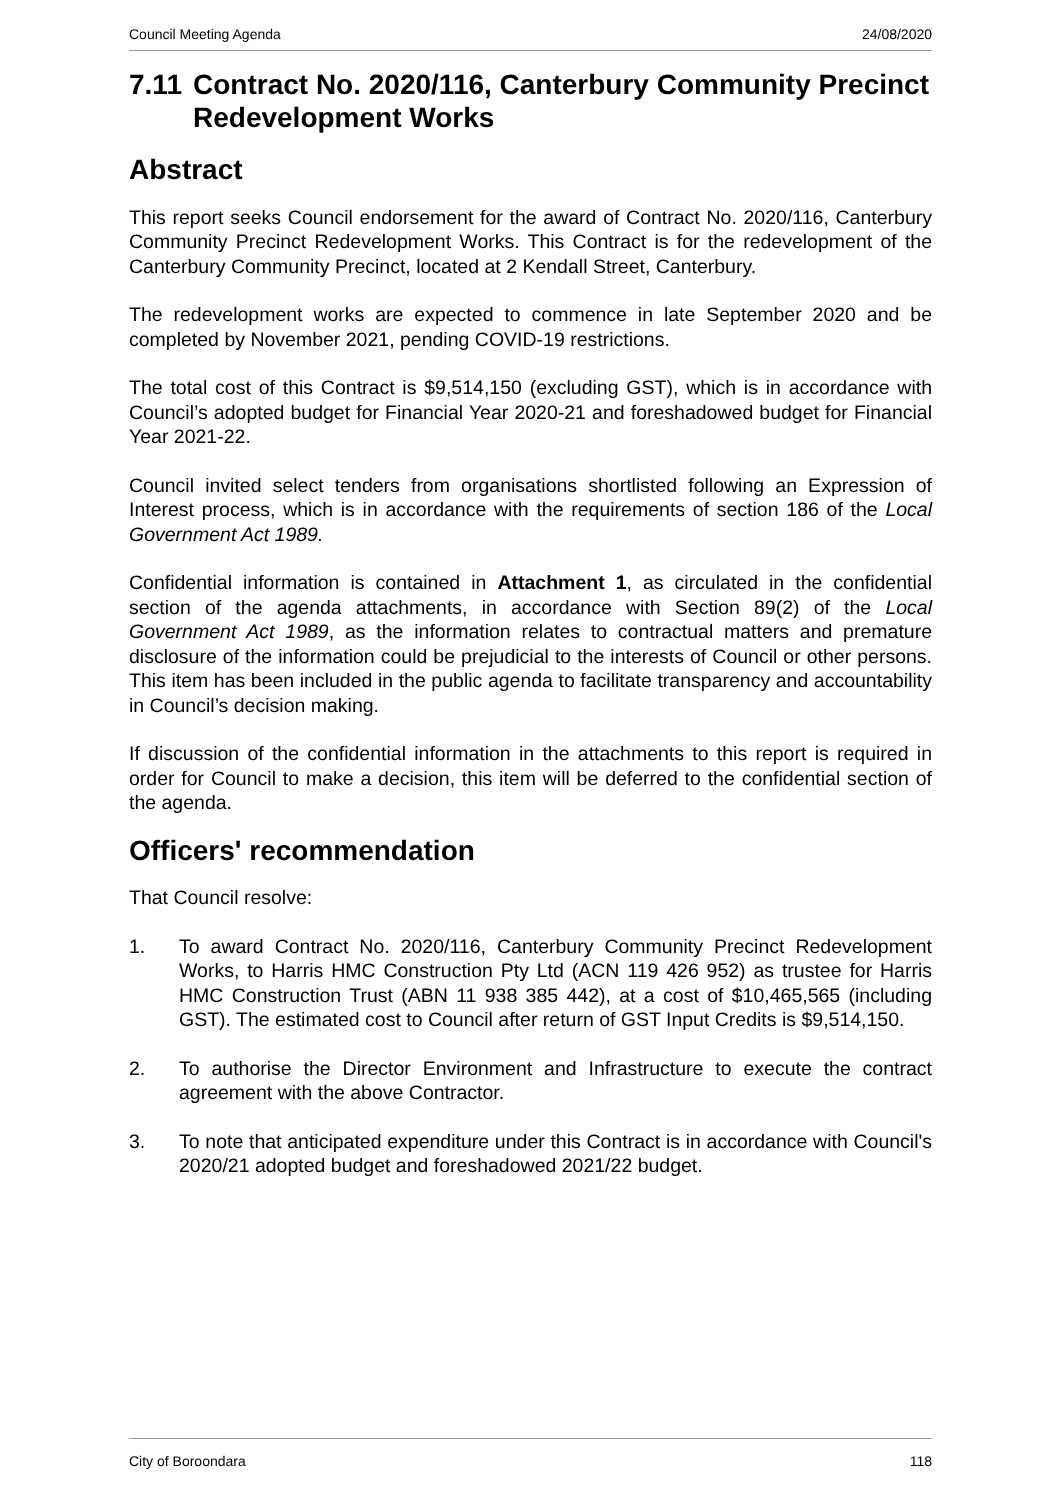Council Meeting Agenda 24/08/2020
7.11 Contract No. 2020/116, Canterbury Community Precinct Redevelopment Works
Abstract
This report seeks Council endorsement for the award of Contract No. 2020/116, Canterbury Community Precinct Redevelopment Works. This Contract is for the redevelopment of the Canterbury Community Precinct, located at 2 Kendall Street, Canterbury.
The redevelopment works are expected to commence in late September 2020 and be completed by November 2021, pending COVID-19 restrictions.
The total cost of this Contract is $9,514,150 (excluding GST), which is in accordance with Council’s adopted budget for Financial Year 2020-21 and foreshadowed budget for Financial Year 2021-22.
Council invited select tenders from organisations shortlisted following an Expression of Interest process, which is in accordance with the requirements of section 186 of the Local Government Act 1989.
Confidential information is contained in Attachment 1, as circulated in the confidential section of the agenda attachments, in accordance with Section 89(2) of the Local Government Act 1989, as the information relates to contractual matters and premature disclosure of the information could be prejudicial to the interests of Council or other persons. This item has been included in the public agenda to facilitate transparency and accountability in Council’s decision making.
If discussion of the confidential information in the attachments to this report is required in order for Council to make a decision, this item will be deferred to the confidential section of the agenda.
Officers' recommendation
That Council resolve:
1. To award Contract No. 2020/116, Canterbury Community Precinct Redevelopment Works, to Harris HMC Construction Pty Ltd (ACN 119 426 952) as trustee for Harris HMC Construction Trust (ABN 11 938 385 442), at a cost of $10,465,565 (including GST). The estimated cost to Council after return of GST Input Credits is $9,514,150.
2. To authorise the Director Environment and Infrastructure to execute the contract agreement with the above Contractor.
3. To note that anticipated expenditure under this Contract is in accordance with Council's 2020/21 adopted budget and foreshadowed 2021/22 budget.
City of Boroondara 118